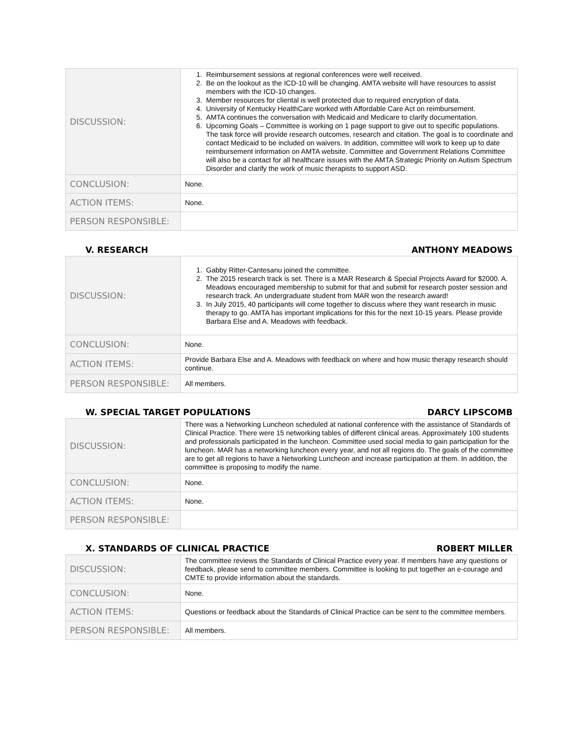| DISCUSSION: | 1. Reimbursement sessions at regional conferences were well received. 2. Be on the lookout as the ICD-10 will be changing. AMTA website will have resources to assist members with the ICD-10 changes. 3. Member resources for cliental is well protected due to required encryption of data. 4. University of Kentucky HealthCare worked with Affordable Care Act on reimbursement. 5. AMTA continues the conversation with Medicaid and Medicare to clarify documentation. 6. Upcoming Goals – Committee is working on 1 page support to give out to specific populations. The task force will provide research outcomes, research and citation. The goal is to coordinate and contact Medicaid to be included on waivers. In addition, committee will work to keep up to date reimbursement information on AMTA website. Committee and Government Relations Committee will also be a contact for all healthcare issues with the AMTA Strategic Priority on Autism Spectrum Disorder and clarify the work of music therapists to support ASD. |
| CONCLUSION: | None. |
| ACTION ITEMS: | None. |
| PERSON RESPONSIBLE: | |
V. RESEARCH ANTHONY MEADOWS
| DISCUSSION: | 1. Gabby Ritter-Cantesanu joined the committee. 2. The 2015 research track is set. There is a MAR Research & Special Projects Award for $2000. A. Meadows encouraged membership to submit for that and submit for research poster session and research track. An undergraduate student from MAR won the research award! 3. In July 2015, 40 participants will come together to discuss where they want research in music therapy to go. AMTA has important implications for this for the next 10-15 years. Please provide Barbara Else and A. Meadows with feedback. |
| CONCLUSION: | None. |
| ACTION ITEMS: | Provide Barbara Else and A. Meadows with feedback on where and how music therapy research should continue. |
| PERSON RESPONSIBLE: | All members. |
W. SPECIAL TARGET POPULATIONS DARCY LIPSCOMB
| DISCUSSION: | There was a Networking Luncheon scheduled at national conference with the assistance of Standards of Clinical Practice. There were 15 networking tables of different clinical areas. Approximately 100 students and professionals participated in the luncheon. Committee used social media to gain participation for the luncheon. MAR has a networking luncheon every year, and not all regions do. The goals of the committee are to get all regions to have a Networking Luncheon and increase participation at them. In addition, the committee is proposing to modify the name. |
| CONCLUSION: | None. |
| ACTION ITEMS: | None. |
| PERSON RESPONSIBLE: | |
X. STANDARDS OF CLINICAL PRACTICE ROBERT MILLER
| DISCUSSION: | The committee reviews the Standards of Clinical Practice every year. If members have any questions or feedback, please send to committee members. Committee is looking to put together an e-courage and CMTE to provide information about the standards. |
| CONCLUSION: | None. |
| ACTION ITEMS: | Questions or feedback about the Standards of Clinical Practice can be sent to the committee members. |
| PERSON RESPONSIBLE: | All members. |